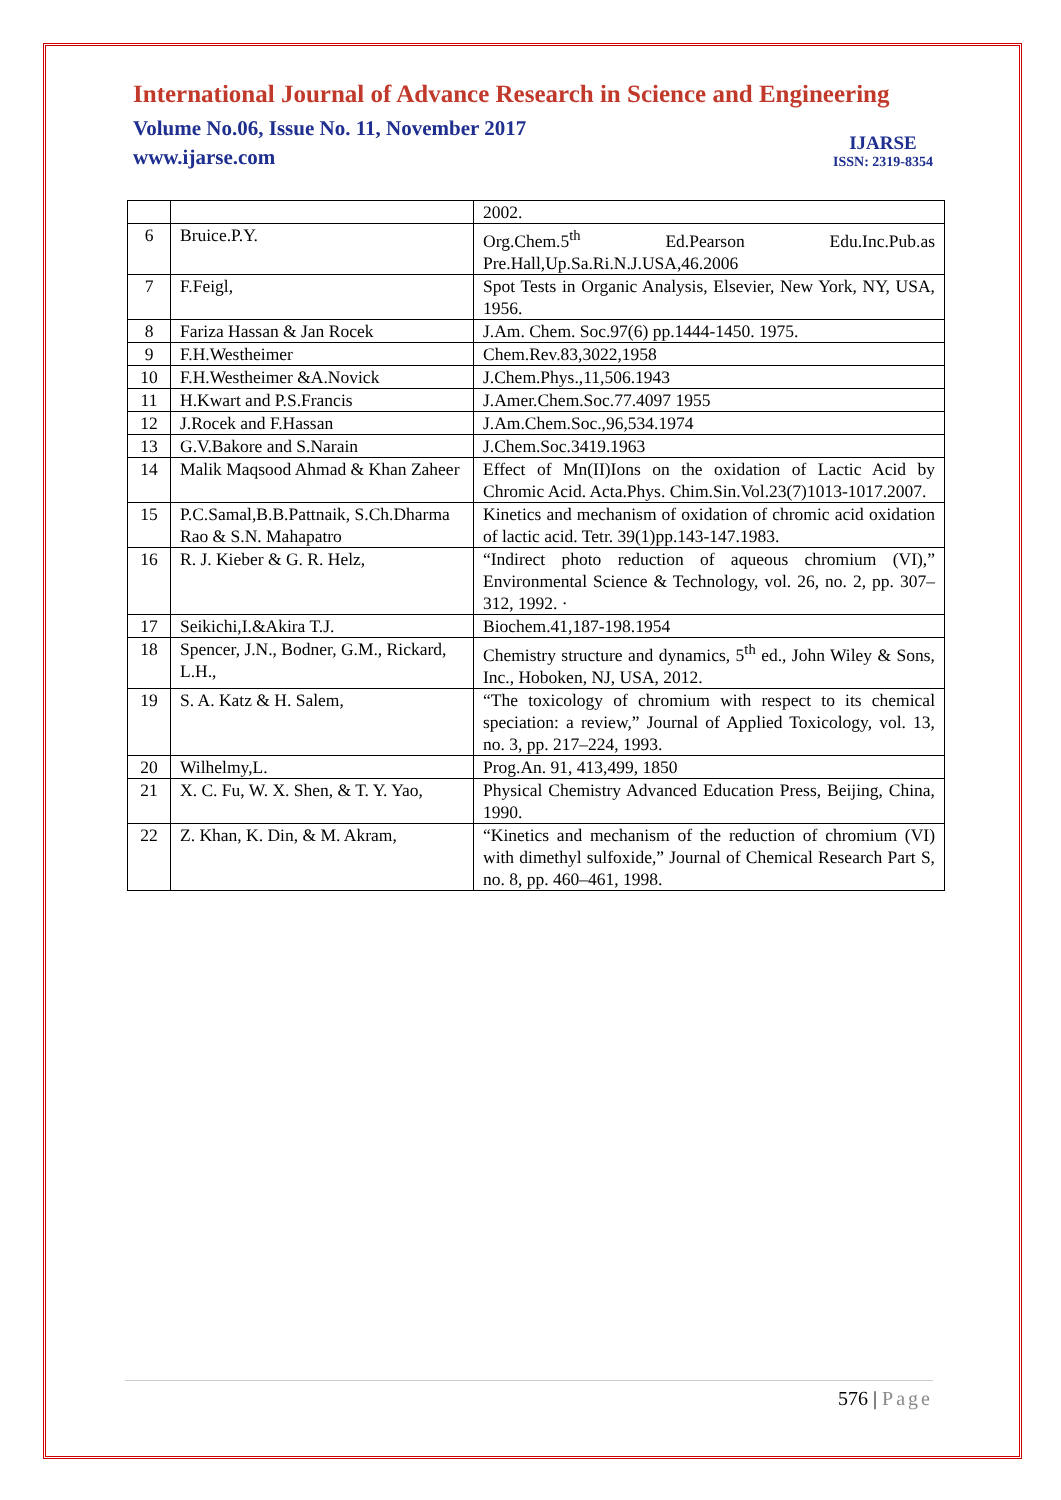International Journal of Advance Research in Science and Engineering
Volume No.06, Issue No. 11, November 2017
www.ijarse.com
IJARSE
ISSN: 2319-8354
| | | 2002. |
| 6 | Bruice.P.Y. | Org.Chem.5<sup>th</sup> Ed.Pearson Edu.Inc.Pub.as Pre.Hall,Up.Sa.Ri.N.J.USA,46.2006 |
| 7 | F.Feigl, | Spot Tests in Organic Analysis, Elsevier, New York, NY, USA, 1956. |
| 8 | Fariza Hassan & Jan Rocek | J.Am. Chem. Soc.97(6) pp.1444-1450. 1975. |
| 9 | F.H.Westheimer | Chem.Rev.83,3022,1958 |
| 10 | F.H.Westheimer &A.Novick | J.Chem.Phys.,11,506.1943 |
| 11 | H.Kwart and P.S.Francis | J.Amer.Chem.Soc.77.4097 1955 |
| 12 | J.Rocek and F.Hassan | J.Am.Chem.Soc.,96,534.1974 |
| 13 | G.V.Bakore and S.Narain | J.Chem.Soc.3419.1963 |
| 14 | Malik Maqsood Ahmad & Khan Zaheer | Effect of Mn(II)Ions on the oxidation of Lactic Acid by Chromic Acid. Acta.Phys. Chim.Sin.Vol.23(7)1013-1017.2007. |
| 15 | P.C.Samal,B.B.Pattnaik, S.Ch.Dharma Rao & S.N. Mahapatro | Kinetics and mechanism of oxidation of chromic acid oxidation of lactic acid. Tetr. 39(1)pp.143-147.1983. |
| 16 | R. J. Kieber & G. R. Helz, | “Indirect photo reduction of aqueous chromium (VI),” Environmental Science & Technology, vol. 26, no. 2, pp. 307–312, 1992. · |
| 17 | Seikichi,I.&Akira T.J. | Biochem.41,187-198.1954 |
| 18 | Spencer, J.N., Bodner, G.M., Rickard, L.H., | Chemistry structure and dynamics, 5<sup>th</sup> ed., John Wiley & Sons, Inc., Hoboken, NJ, USA, 2012. |
| 19 | S. A. Katz & H. Salem, | “The toxicology of chromium with respect to its chemical speciation: a review,” Journal of Applied Toxicology, vol. 13, no. 3, pp. 217–224, 1993. |
| 20 | Wilhelmy,L. | Prog.An. 91, 413,499, 1850 |
| 21 | X. C. Fu, W. X. Shen, & T. Y. Yao, | Physical Chemistry Advanced Education Press, Beijing, China, 1990. |
| 22 | Z. Khan, K. Din, & M. Akram, | “Kinetics and mechanism of the reduction of chromium (VI) with dimethyl sulfoxide,” Journal of Chemical Research Part S, no. 8, pp. 460–461, 1998. |
576 | Page